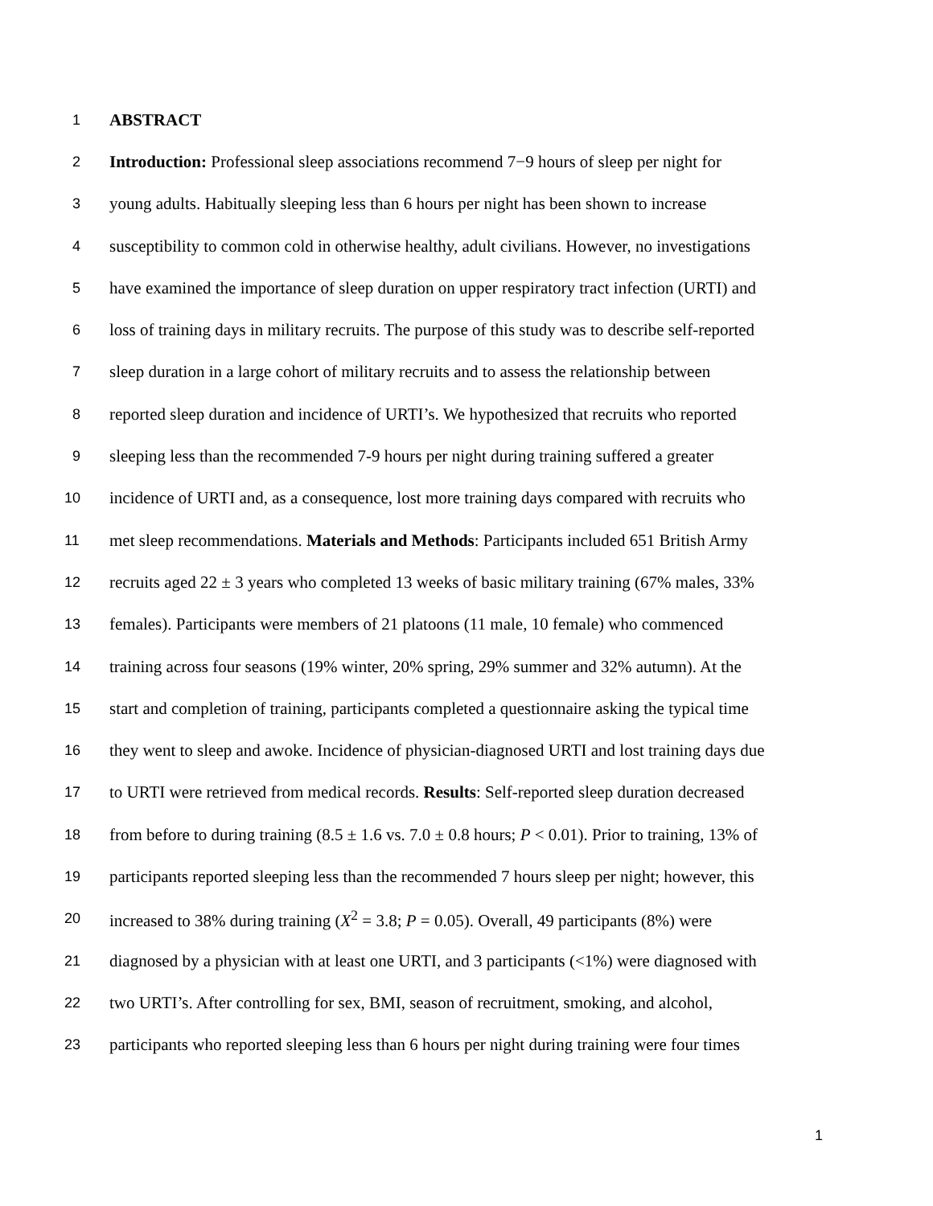1 ABSTRACT
2 Introduction: Professional sleep associations recommend 7−9 hours of sleep per night for
3 young adults. Habitually sleeping less than 6 hours per night has been shown to increase
4 susceptibility to common cold in otherwise healthy, adult civilians. However, no investigations
5 have examined the importance of sleep duration on upper respiratory tract infection (URTI) and
6 loss of training days in military recruits. The purpose of this study was to describe self-reported
7 sleep duration in a large cohort of military recruits and to assess the relationship between
8 reported sleep duration and incidence of URTI’s. We hypothesized that recruits who reported
9 sleeping less than the recommended 7-9 hours per night during training suffered a greater
10 incidence of URTI and, as a consequence, lost more training days compared with recruits who
11 met sleep recommendations. Materials and Methods: Participants included 651 British Army
12 recruits aged 22 ± 3 years who completed 13 weeks of basic military training (67% males, 33%
13 females). Participants were members of 21 platoons (11 male, 10 female) who commenced
14 training across four seasons (19% winter, 20% spring, 29% summer and 32% autumn). At the
15 start and completion of training, participants completed a questionnaire asking the typical time
16 they went to sleep and awoke. Incidence of physician-diagnosed URTI and lost training days due
17 to URTI were retrieved from medical records. Results: Self-reported sleep duration decreased
18 from before to during training (8.5 ± 1.6 vs. 7.0 ± 0.8 hours; P < 0.01). Prior to training, 13% of
19 participants reported sleeping less than the recommended 7 hours sleep per night; however, this
20 increased to 38% during training (X<sup>2</sup> = 3.8; P = 0.05). Overall, 49 participants (8%) were
21 diagnosed by a physician with at least one URTI, and 3 participants (<1%) were diagnosed with
22 two URTI’s. After controlling for sex, BMI, season of recruitment, smoking, and alcohol,
23 participants who reported sleeping less than 6 hours per night during training were four times
1